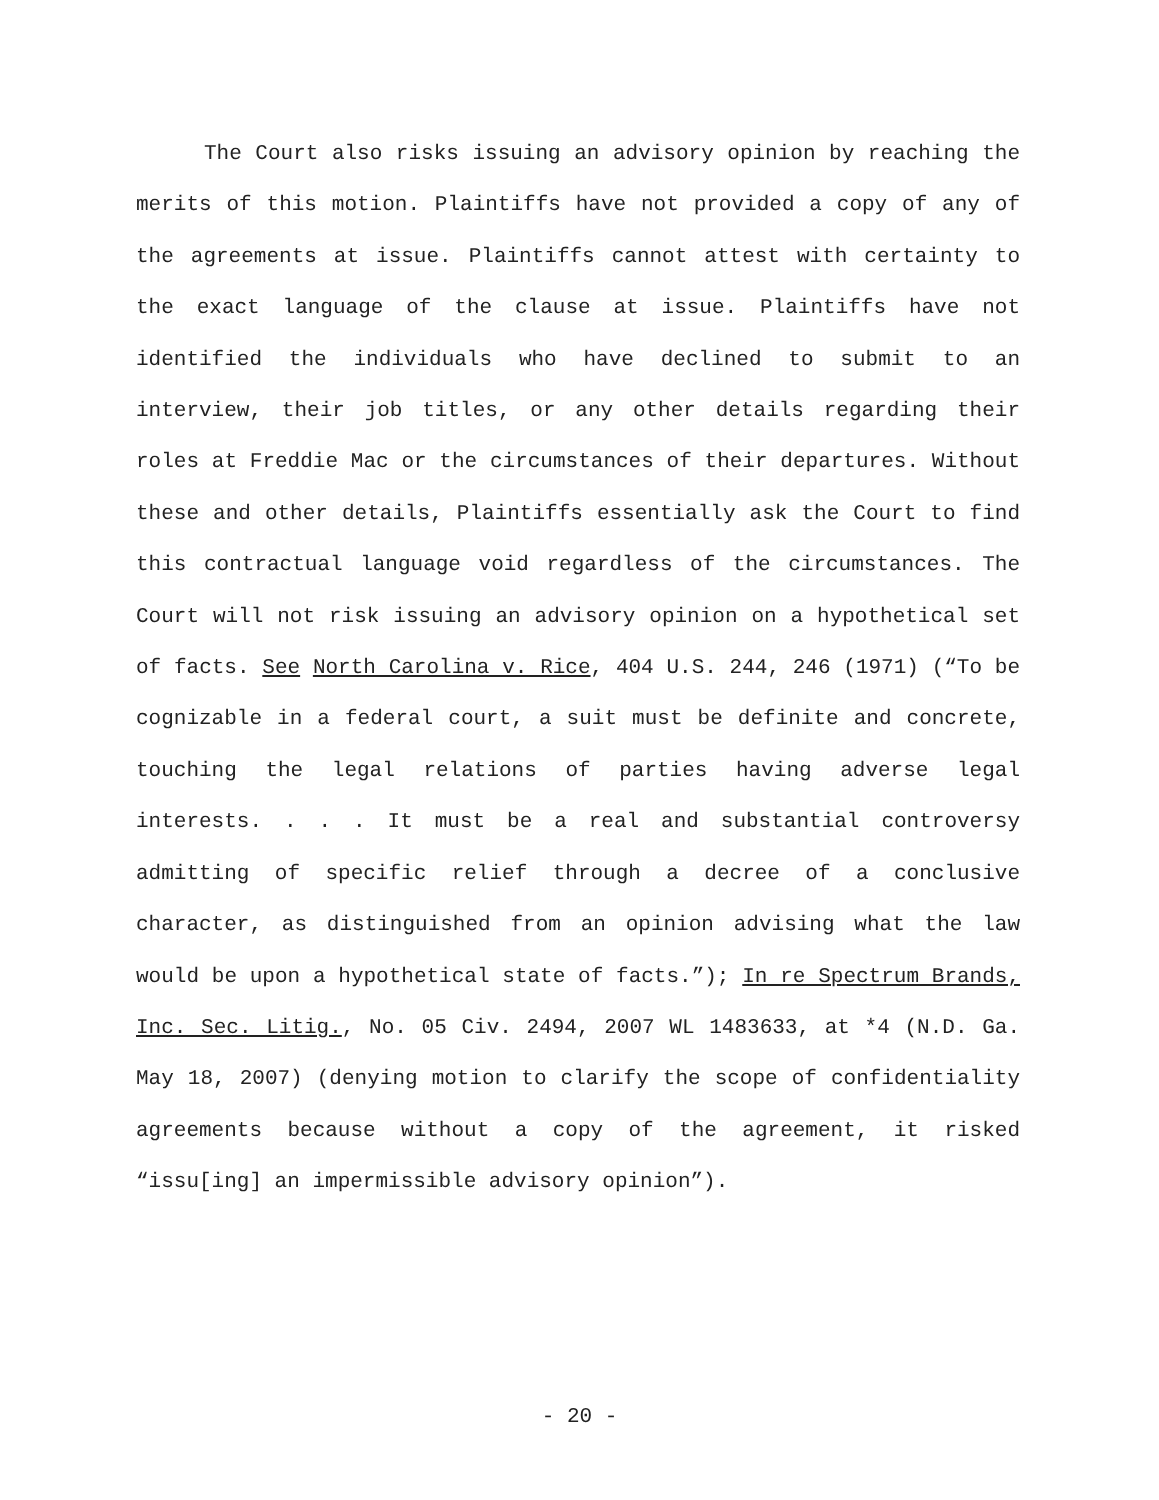The Court also risks issuing an advisory opinion by reaching the merits of this motion. Plaintiffs have not provided a copy of any of the agreements at issue. Plaintiffs cannot attest with certainty to the exact language of the clause at issue. Plaintiffs have not identified the individuals who have declined to submit to an interview, their job titles, or any other details regarding their roles at Freddie Mac or the circumstances of their departures. Without these and other details, Plaintiffs essentially ask the Court to find this contractual language void regardless of the circumstances. The Court will not risk issuing an advisory opinion on a hypothetical set of facts. See North Carolina v. Rice, 404 U.S. 244, 246 (1971) (“To be cognizable in a federal court, a suit must be definite and concrete, touching the legal relations of parties having adverse legal interests. . . . It must be a real and substantial controversy admitting of specific relief through a decree of a conclusive character, as distinguished from an opinion advising what the law would be upon a hypothetical state of facts.”); In re Spectrum Brands, Inc. Sec. Litig., No. 05 Civ. 2494, 2007 WL 1483633, at *4 (N.D. Ga. May 18, 2007) (denying motion to clarify the scope of confidentiality agreements because without a copy of the agreement, it risked “issu[ing] an impermissible advisory opinion”).
- 20 -